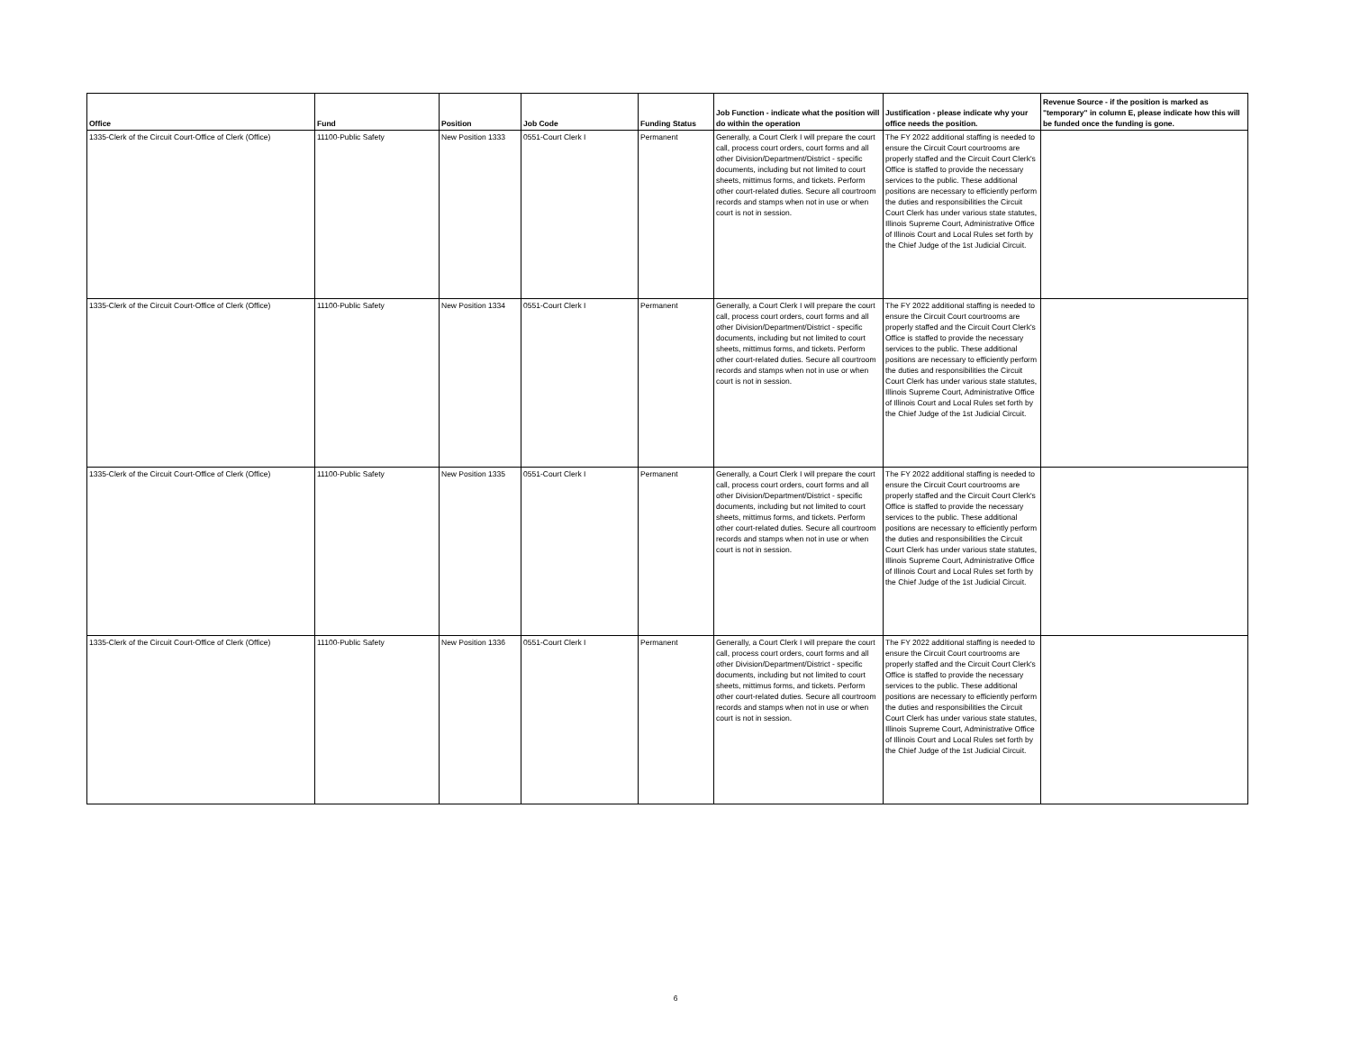| Office | Fund | Position | Job Code | Funding Status | Job Function - indicate what the position will do within the operation | Justification - please indicate why your office needs the position. | Revenue Source - if the position is marked as "temporary" in column E, please indicate how this will be funded once the funding is gone. |
| --- | --- | --- | --- | --- | --- | --- | --- |
| 1335-Clerk of the Circuit Court-Office of Clerk (Office) | 11100-Public Safety | New Position 1333 | 0551-Court Clerk I | Permanent | Generally, a Court Clerk I will prepare the court call, process court orders, court forms and all other Division/Department/District - specific documents, including but not limited to court sheets, mittimus forms, and tickets. Perform other court-related duties. Secure all courtroom records and stamps when not in use or when court is not in session. | The FY 2022 additional staffing is needed to ensure the Circuit Court courtrooms are properly staffed and the Circuit Court Clerk's Office is staffed to provide the necessary services to the public. These additional positions are necessary to efficiently perform the duties and responsibilities the Circuit Court Clerk has under various state statutes, Illinois Supreme Court, Administrative Office of Illinois Court and Local Rules set forth by the Chief Judge of the 1st Judicial Circuit. | |
| 1335-Clerk of the Circuit Court-Office of Clerk (Office) | 11100-Public Safety | New Position 1334 | 0551-Court Clerk I | Permanent | Generally, a Court Clerk I will prepare the court call, process court orders, court forms and all other Division/Department/District - specific documents, including but not limited to court sheets, mittimus forms, and tickets. Perform other court-related duties. Secure all courtroom records and stamps when not in use or when court is not in session. | The FY 2022 additional staffing is needed to ensure the Circuit Court courtrooms are properly staffed and the Circuit Court Clerk's Office is staffed to provide the necessary services to the public. These additional positions are necessary to efficiently perform the duties and responsibilities the Circuit Court Clerk has under various state statutes, Illinois Supreme Court, Administrative Office of Illinois Court and Local Rules set forth by the Chief Judge of the 1st Judicial Circuit. | |
| 1335-Clerk of the Circuit Court-Office of Clerk (Office) | 11100-Public Safety | New Position 1335 | 0551-Court Clerk I | Permanent | Generally, a Court Clerk I will prepare the court call, process court orders, court forms and all other Division/Department/District - specific documents, including but not limited to court sheets, mittimus forms, and tickets. Perform other court-related duties. Secure all courtroom records and stamps when not in use or when court is not in session. | The FY 2022 additional staffing is needed to ensure the Circuit Court courtrooms are properly staffed and the Circuit Court Clerk's Office is staffed to provide the necessary services to the public. These additional positions are necessary to efficiently perform the duties and responsibilities the Circuit Court Clerk has under various state statutes, Illinois Supreme Court, Administrative Office of Illinois Court and Local Rules set forth by the Chief Judge of the 1st Judicial Circuit. | |
| 1335-Clerk of the Circuit Court-Office of Clerk (Office) | 11100-Public Safety | New Position 1336 | 0551-Court Clerk I | Permanent | Generally, a Court Clerk I will prepare the court call, process court orders, court forms and all other Division/Department/District - specific documents, including but not limited to court sheets, mittimus forms, and tickets. Perform other court-related duties. Secure all courtroom records and stamps when not in use or when court is not in session. | The FY 2022 additional staffing is needed to ensure the Circuit Court courtrooms are properly staffed and the Circuit Court Clerk's Office is staffed to provide the necessary services to the public. These additional positions are necessary to efficiently perform the duties and responsibilities the Circuit Court Clerk has under various state statutes, Illinois Supreme Court, Administrative Office of Illinois Court and Local Rules set forth by the Chief Judge of the 1st Judicial Circuit. | |
6